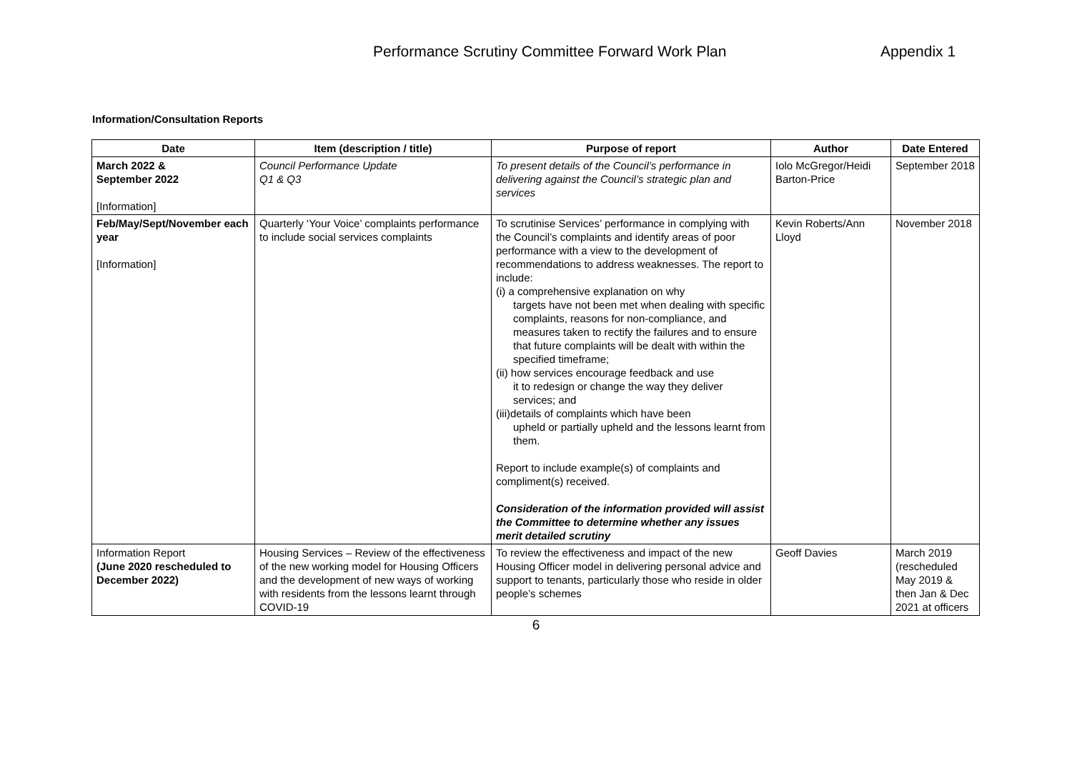Performance Scrutiny Committee Forward Work Plan Appendix 1
Information/Consultation Reports
| Date | Item (description / title) | Purpose of report | Author | Date Entered |
| --- | --- | --- | --- | --- |
| March 2022 & September 2022 [Information] | Council Performance Update Q1 & Q3 | To present details of the Council’s performance in delivering against the Council’s strategic plan and services | Iolo McGregor/Heidi Barton-Price | September 2018 |
| Feb/May/Sept/November each year [Information] | Quarterly ‘Your Voice’ complaints performance to include social services complaints | To scrutinise Services’ performance in complying with the Council’s complaints and identify areas of poor performance with a view to the development of recommendations to address weaknesses. The report to include: (i) a comprehensive explanation on why targets have not been met when dealing with specific complaints, reasons for non-compliance, and measures taken to rectify the failures and to ensure that future complaints will be dealt with within the specified timeframe; (ii) how services encourage feedback and use it to redesign or change the way they deliver services; and (iii)details of complaints which have been upheld or partially upheld and the lessons learnt from them. Report to include example(s) of complaints and compliment(s) received. Consideration of the information provided will assist the Committee to determine whether any issues merit detailed scrutiny | Kevin Roberts/Ann Lloyd | November 2018 |
| Information Report (June 2020 rescheduled to December 2022) | Housing Services – Review of the effectiveness of the new working model for Housing Officers and the development of new ways of working with residents from the lessons learnt through COVID-19 | To review the effectiveness and impact of the new Housing Officer model in delivering personal advice and support to tenants, particularly those who reside in older people’s schemes | Geoff Davies | March 2019 (rescheduled May 2019 & then Jan & Dec 2021 at officers |
6